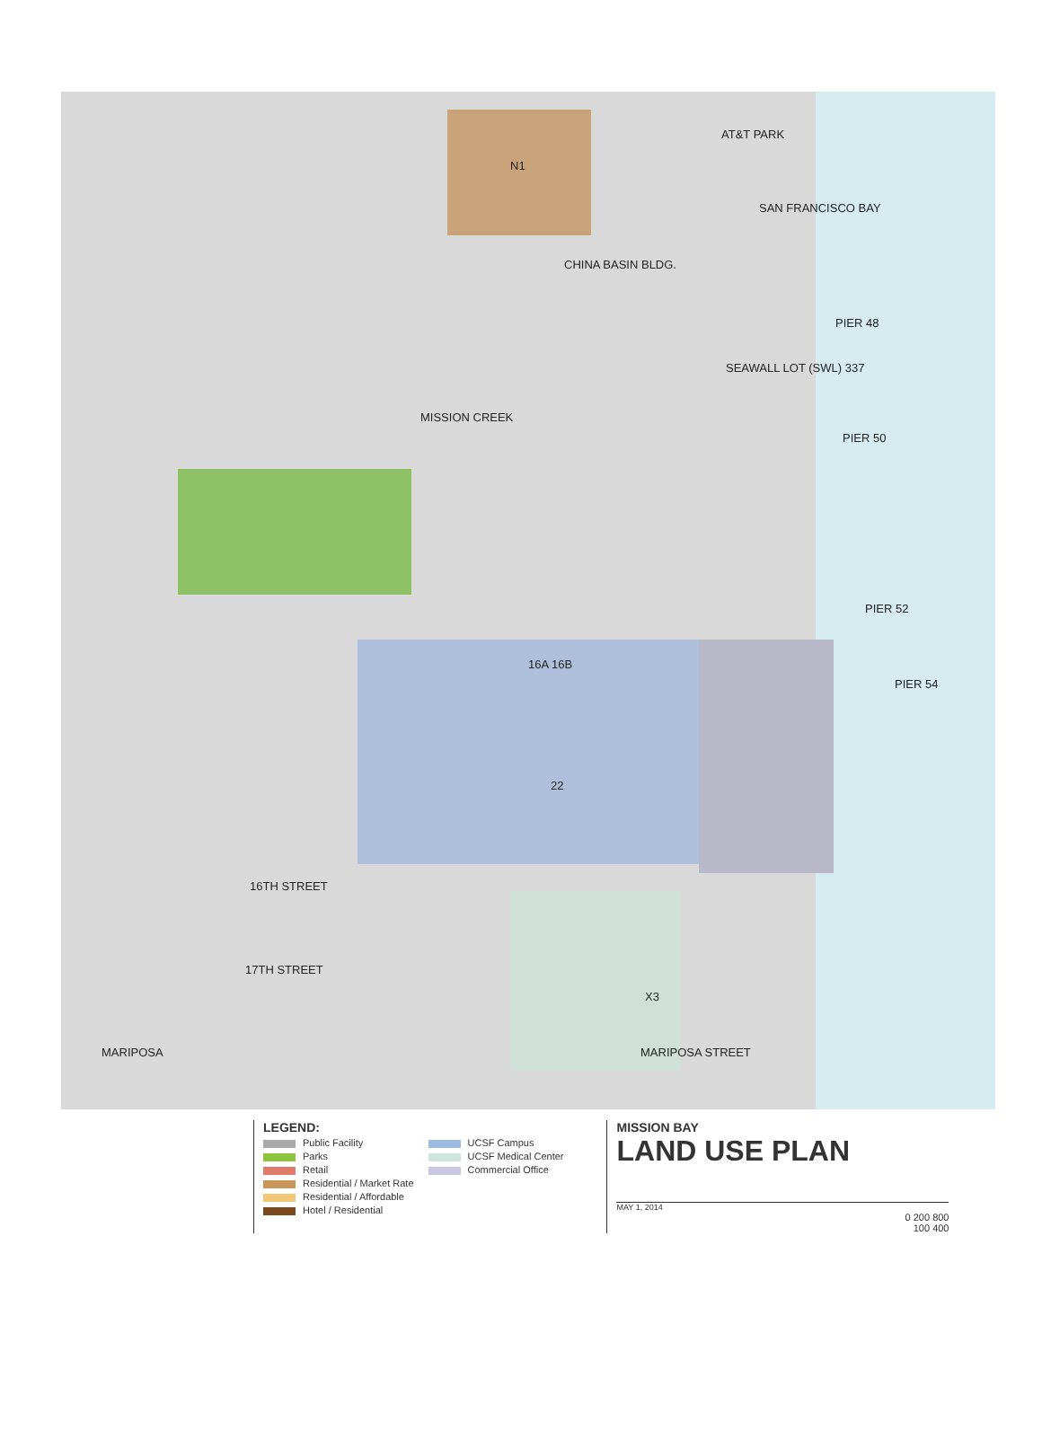AT&T PARK
SAN FRANCISCO BAY
N1
CHINA BASIN BLDG.
PIER 48
SEAWALL LOT (SWL) 337
PIER 50
MISSION CREEK
PIER 52
PIER 54
16TH STREET
17TH STREET
MARIPOSA MARIPOSA STREET
16A 16B
22
X3
LEGEND:
Public Facility
Parks
Retail
Residential / Market Rate
Residential / Affordable
Hotel / Residential
UCSF Campus
UCSF Medical Center
Commercial Office
MISSION BAY
LAND USE PLAN
MAY 1, 2014
0 200 800
100 400